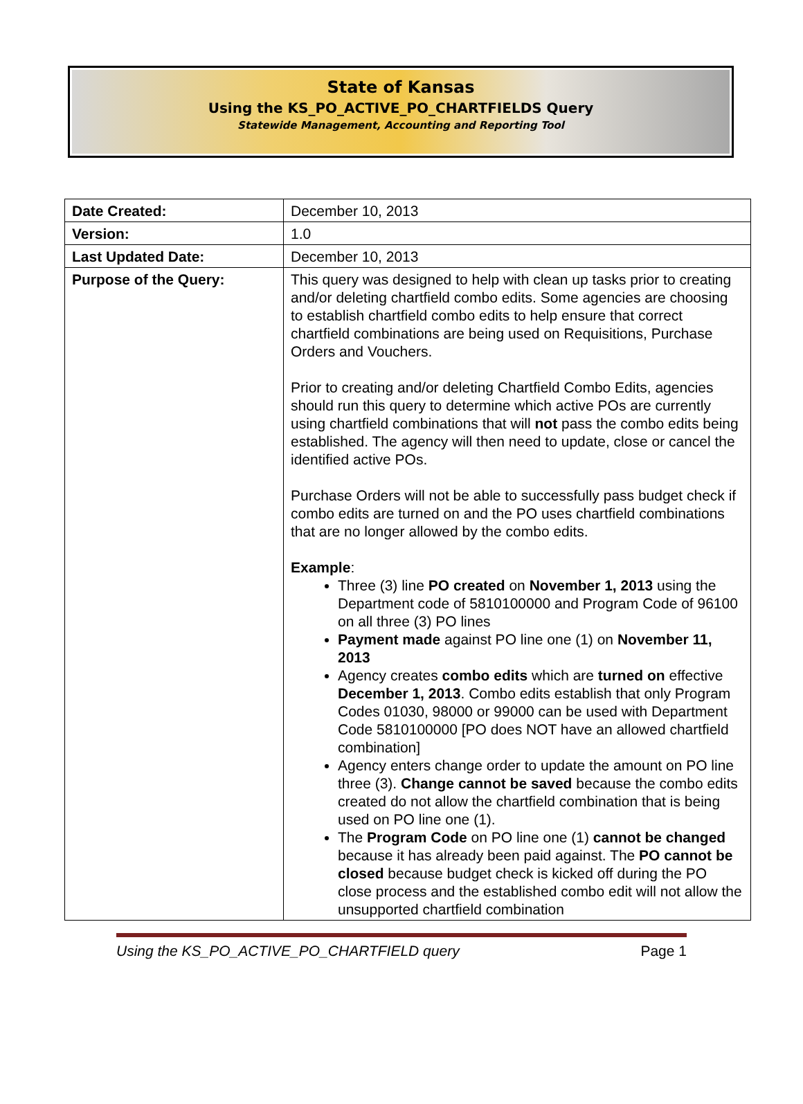State of Kansas
Using the KS_PO_ACTIVE_PO_CHARTFIELDS Query
Statewide Management, Accounting and Reporting Tool
| Date Created: | December 10, 2013 |
| Version: | 1.0 |
| Last Updated Date: | December 10, 2013 |
| Purpose of the Query: | This query was designed to help with clean up tasks prior to creating and/or deleting chartfield combo edits. Some agencies are choosing to establish chartfield combo edits to help ensure that correct chartfield combinations are being used on Requisitions, Purchase Orders and Vouchers. Prior to creating and/or deleting Chartfield Combo Edits, agencies should run this query to determine which active POs are currently using chartfield combinations that will not pass the combo edits being established. The agency will then need to update, close or cancel the identified active POs. Purchase Orders will not be able to successfully pass budget check if combo edits are turned on and the PO uses chartfield combinations that are no longer allowed by the combo edits. Example : Three (3) line PO created on November 1, 2013 using the Department code of 5810100000 and Program Code of 96100 on all three (3) PO lines Payment made against PO line one (1) on November 11, 2013 Agency creates combo edits which are turned on effective December 1, 2013 . Combo edits establish that only Program Codes 01030, 98000 or 99000 can be used with Department Code 5810100000 [PO does NOT have an allowed chartfield combination] Agency enters change order to update the amount on PO line three (3). Change cannot be saved because the combo edits created do not allow the chartfield combination that is being used on PO line one (1). The Program Code on PO line one (1) cannot be changed because it has already been paid against. The PO cannot be closed because budget check is kicked off during the PO close process and the established combo edit will not allow the unsupported chartfield combination |
Using the KS_PO_ACTIVE_PO_CHARTFIELD query Page 1